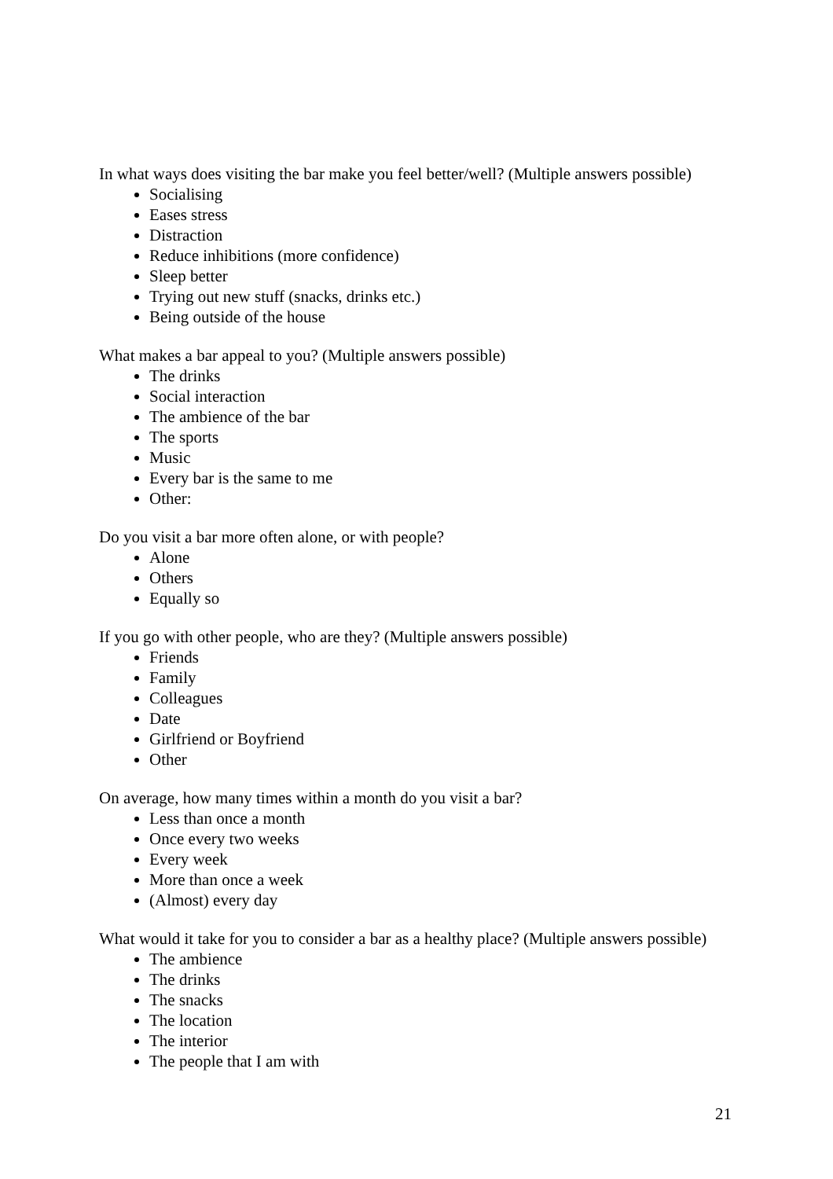In what ways does visiting the bar make you feel better/well? (Multiple answers possible)
Socialising
Eases stress
Distraction
Reduce inhibitions (more confidence)
Sleep better
Trying out new stuff (snacks, drinks etc.)
Being outside of the house
What makes a bar appeal to you? (Multiple answers possible)
The drinks
Social interaction
The ambience of the bar
The sports
Music
Every bar is the same to me
Other:
Do you visit a bar more often alone, or with people?
Alone
Others
Equally so
If you go with other people, who are they? (Multiple answers possible)
Friends
Family
Colleagues
Date
Girlfriend or Boyfriend
Other
On average, how many times within a month do you visit a bar?
Less than once a month
Once every two weeks
Every week
More than once a week
(Almost) every day
What would it take for you to consider a bar as a healthy place? (Multiple answers possible)
The ambience
The drinks
The snacks
The location
The interior
The people that I am with
21